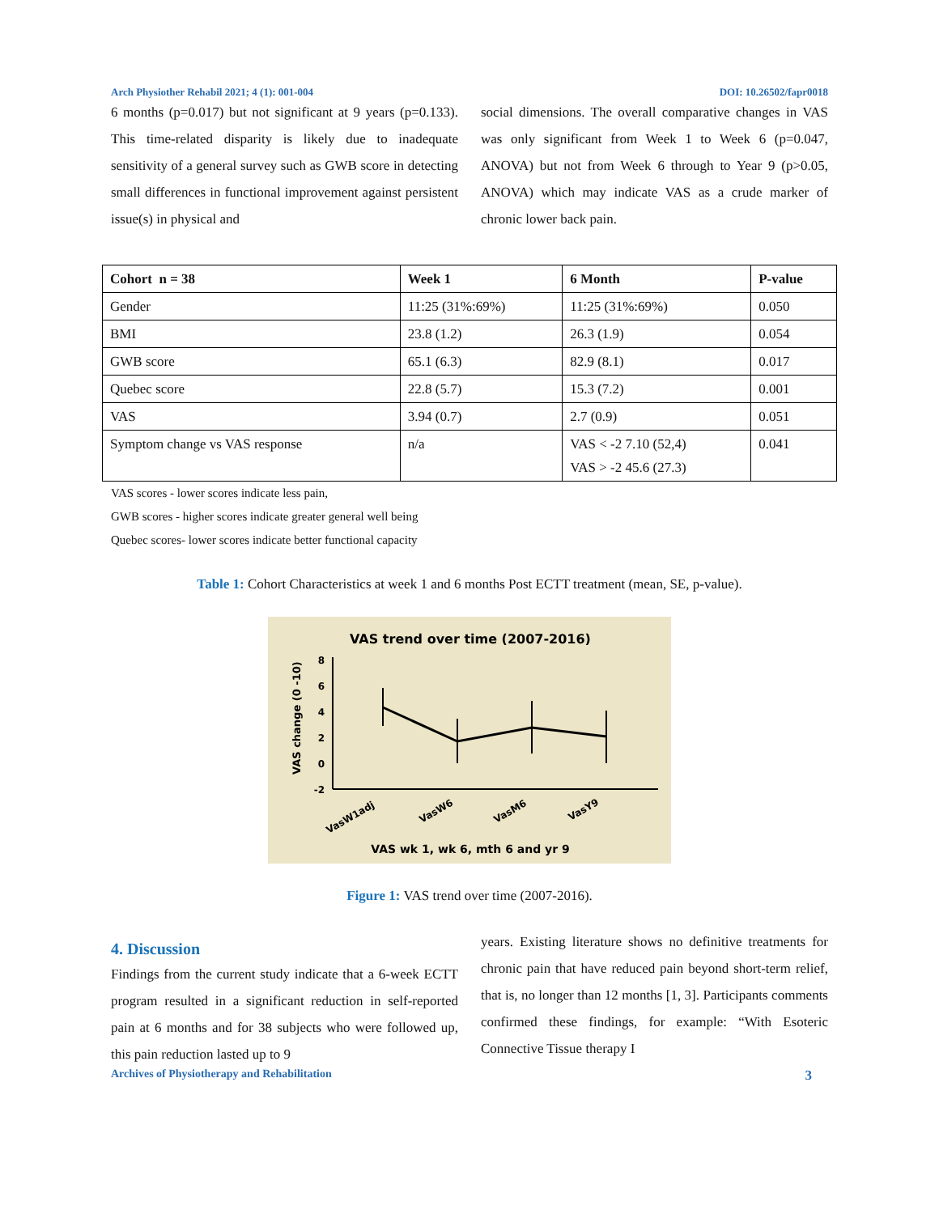Arch Physiother Rehabil 2021; 4 (1): 001-004 DOI: 10.26502/fapr0018
6 months (p=0.017) but not significant at 9 years (p=0.133). This time-related disparity is likely due to inadequate sensitivity of a general survey such as GWB score in detecting small differences in functional improvement against persistent issue(s) in physical and
social dimensions. The overall comparative changes in VAS was only significant from Week 1 to Week 6 (p=0.047, ANOVA) but not from Week 6 through to Year 9 (p>0.05, ANOVA) which may indicate VAS as a crude marker of chronic lower back pain.
| Cohort n = 38 | Week 1 | 6 Month | P-value |
| --- | --- | --- | --- |
| Gender | 11:25 (31%:69%) | 11:25 (31%:69%) | 0.050 |
| BMI | 23.8 (1.2) | 26.3 (1.9) | 0.054 |
| GWB score | 65.1 (6.3) | 82.9 (8.1) | 0.017 |
| Quebec score | 22.8 (5.7) | 15.3 (7.2) | 0.001 |
| VAS | 3.94 (0.7) | 2.7 (0.9) | 0.051 |
| Symptom change vs VAS response | n/a | VAS < -2 7.10 (52,4) VAS > -2 45.6 (27.3) | 0.041 |
VAS scores - lower scores indicate less pain,
GWB scores - higher scores indicate greater general well being
Quebec scores- lower scores indicate better functional capacity
Table 1: Cohort Characteristics at week 1 and 6 months Post ECTT treatment (mean, SE, p-value).
VAS trend over time (2007-2016)
VAS change (0 -10)
8
6
4
2
0
-2
VasW1adj
VasW6
VasM6
VasY9
VAS wk 1, wk 6, mth 6 and yr 9
Figure 1: VAS trend over time (2007-2016).
4. Discussion
Findings from the current study indicate that a 6-week ECTT program resulted in a significant reduction in self-reported pain at 6 months and for 38 subjects who were followed up, this pain reduction lasted up to 9
years. Existing literature shows no definitive treatments for chronic pain that have reduced pain beyond short-term relief, that is, no longer than 12 months [1, 3]. Participants comments confirmed these findings, for example: “With Esoteric Connective Tissue therapy I
Archives of Physiotherapy and Rehabilitation 3